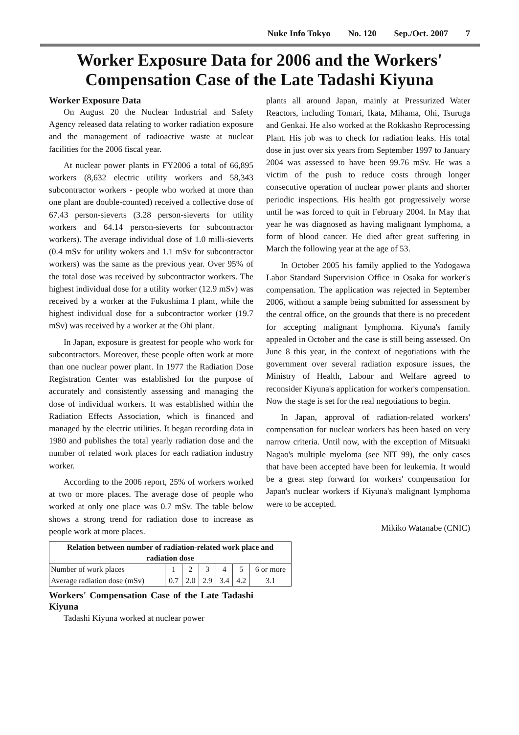Nuke Info Tokyo No. 120 Sep./Oct. 2007 7
Worker Exposure Data for 2006 and the Workers'
Compensation Case of the Late Tadashi Kiyuna
Worker Exposure Data
On August 20 the Nuclear Industrial and Safety Agency released data relating to worker radiation exposure and the management of radioactive waste at nuclear facilities for the 2006 fiscal year.
At nuclear power plants in FY2006 a total of 66,895 workers (8,632 electric utility workers and 58,343 subcontractor workers - people who worked at more than one plant are double-counted) received a collective dose of 67.43 person-sieverts (3.28 person-sieverts for utility workers and 64.14 person-sieverts for subcontractor workers). The average individual dose of 1.0 milli-sieverts (0.4 mSv for utility wokers and 1.1 mSv for subcontractor workers) was the same as the previous year. Over 95% of the total dose was received by subcontractor workers. The highest individual dose for a utility worker (12.9 mSv) was received by a worker at the Fukushima I plant, while the highest individual dose for a subcontractor worker (19.7 mSv) was received by a worker at the Ohi plant.
In Japan, exposure is greatest for people who work for subcontractors. Moreover, these people often work at more than one nuclear power plant. In 1977 the Radiation Dose Registration Center was established for the purpose of accurately and consistently assessing and managing the dose of individual workers. It was established within the Radiation Effects Association, which is financed and managed by the electric utilities. It began recording data in 1980 and publishes the total yearly radiation dose and the number of related work places for each radiation industry worker.
According to the 2006 report, 25% of workers worked at two or more places. The average dose of people who worked at only one place was 0.7 mSv. The table below shows a strong trend for radiation dose to increase as people work at more places.
| Relation between number of radiation-related work place and radiation dose | | | | | | |
| --- | --- | --- | --- | --- | --- | --- |
| Number of work places | 1 | 2 | 3 | 4 | 5 | 6 or more |
| Average radiation dose (mSv) | 0.7 | 2.0 | 2.9 | 3.4 | 4.2 | 3.1 |
Workers' Compensation Case of the Late Tadashi Kiyuna
Tadashi Kiyuna worked at nuclear power
plants all around Japan, mainly at Pressurized Water Reactors, including Tomari, Ikata, Mihama, Ohi, Tsuruga and Genkai. He also worked at the Rokkasho Reprocessing Plant. His job was to check for radiation leaks. His total dose in just over six years from September 1997 to January 2004 was assessed to have been 99.76 mSv. He was a victim of the push to reduce costs through longer consecutive operation of nuclear power plants and shorter periodic inspections. His health got progressively worse until he was forced to quit in February 2004. In May that year he was diagnosed as having malignant lymphoma, a form of blood cancer. He died after great suffering in March the following year at the age of 53.
In October 2005 his family applied to the Yodogawa Labor Standard Supervision Office in Osaka for worker's compensation. The application was rejected in September 2006, without a sample being submitted for assessment by the central office, on the grounds that there is no precedent for accepting malignant lymphoma. Kiyuna's family appealed in October and the case is still being assessed. On June 8 this year, in the context of negotiations with the government over several radiation exposure issues, the Ministry of Health, Labour and Welfare agreed to reconsider Kiyuna's application for worker's compensation. Now the stage is set for the real negotiations to begin.
In Japan, approval of radiation-related workers' compensation for nuclear workers has been based on very narrow criteria. Until now, with the exception of Mitsuaki Nagao's multiple myeloma (see NIT 99), the only cases that have been accepted have been for leukemia. It would be a great step forward for workers' compensation for Japan's nuclear workers if Kiyuna's malignant lymphoma were to be accepted.
Mikiko Watanabe (CNIC)